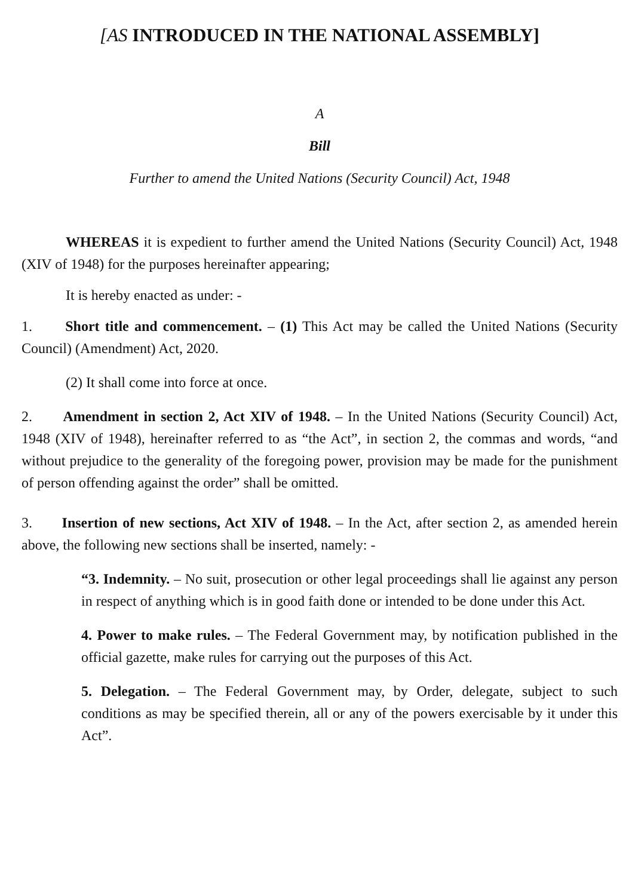[AS INTRODUCED IN THE NATIONAL ASSEMBLY]
A
Bill
Further to amend the United Nations (Security Council) Act, 1948
WHEREAS it is expedient to further amend the United Nations (Security Council) Act, 1948 (XIV of 1948) for the purposes hereinafter appearing;
It is hereby enacted as under: -
1. Short title and commencement. – (1) This Act may be called the United Nations (Security Council) (Amendment) Act, 2020.
(2) It shall come into force at once.
2. Amendment in section 2, Act XIV of 1948. – In the United Nations (Security Council) Act, 1948 (XIV of 1948), hereinafter referred to as “the Act”, in section 2, the commas and words, “and without prejudice to the generality of the foregoing power, provision may be made for the punishment of person offending against the order” shall be omitted.
3. Insertion of new sections, Act XIV of 1948. – In the Act, after section 2, as amended herein above, the following new sections shall be inserted, namely: -
“3. Indemnity. – No suit, prosecution or other legal proceedings shall lie against any person in respect of anything which is in good faith done or intended to be done under this Act.
4. Power to make rules. – The Federal Government may, by notification published in the official gazette, make rules for carrying out the purposes of this Act.
5. Delegation. – The Federal Government may, by Order, delegate, subject to such conditions as may be specified therein, all or any of the powers exercisable by it under this Act”.